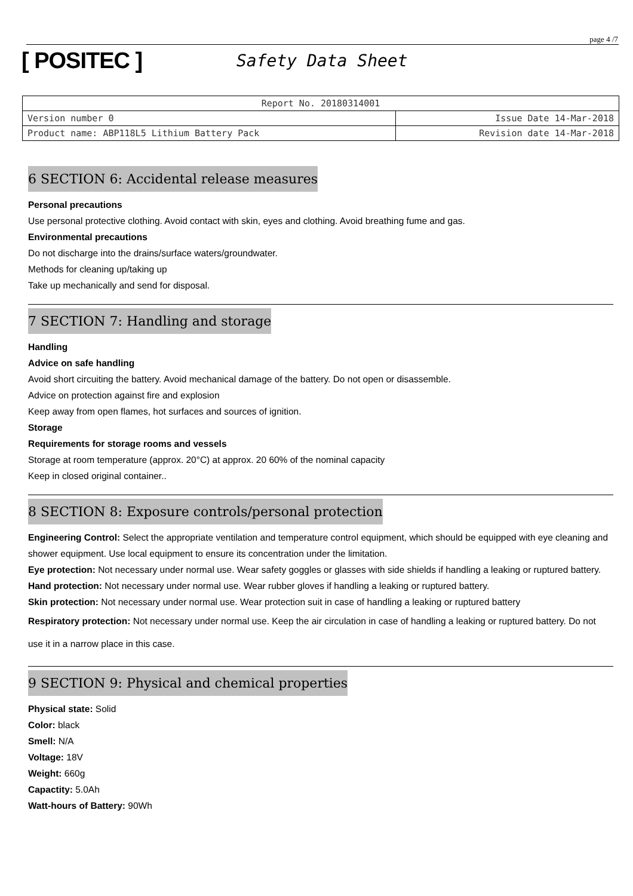page 4 /7
[ POSITEC ]
Safety Data Sheet
| Report No. 20180314001 | |
| Version number 0 | Issue Date 14-Mar-2018 |
| Product name: ABP118L5 Lithium Battery Pack | Revision date 14-Mar-2018 |
6 SECTION 6: Accidental release measures
Personal precautions
Use personal protective clothing. Avoid contact with skin, eyes and clothing. Avoid breathing fume and gas.
Environmental precautions
Do not discharge into the drains/surface waters/groundwater.
Methods for cleaning up/taking up
Take up mechanically and send for disposal.
7 SECTION 7: Handling and storage
Handling
Advice on safe handling
Avoid short circuiting the battery. Avoid mechanical damage of the battery. Do not open or disassemble.
Advice on protection against fire and explosion
Keep away from open flames, hot surfaces and sources of ignition.
Storage
Requirements for storage rooms and vessels
Storage at room temperature (approx. 20°C) at approx. 20 60% of the nominal capacity
Keep in closed original container..
8 SECTION 8: Exposure controls/personal protection
Engineering Control: Select the appropriate ventilation and temperature control equipment, which should be equipped with eye cleaning and shower equipment. Use local equipment to ensure its concentration under the limitation.
Eye protection: Not necessary under normal use. Wear safety goggles or glasses with side shields if handling a leaking or ruptured battery.
Hand protection: Not necessary under normal use. Wear rubber gloves if handling a leaking or ruptured battery.
Skin protection: Not necessary under normal use. Wear protection suit in case of handling a leaking or ruptured battery
Respiratory protection: Not necessary under normal use. Keep the air circulation in case of handling a leaking or ruptured battery. Do not use it in a narrow place in this case.
9 SECTION 9: Physical and chemical properties
Physical state: Solid
Color: black
Smell: N/A
Voltage: 18V
Weight: 660g
Capactity: 5.0Ah
Watt-hours of Battery: 90Wh